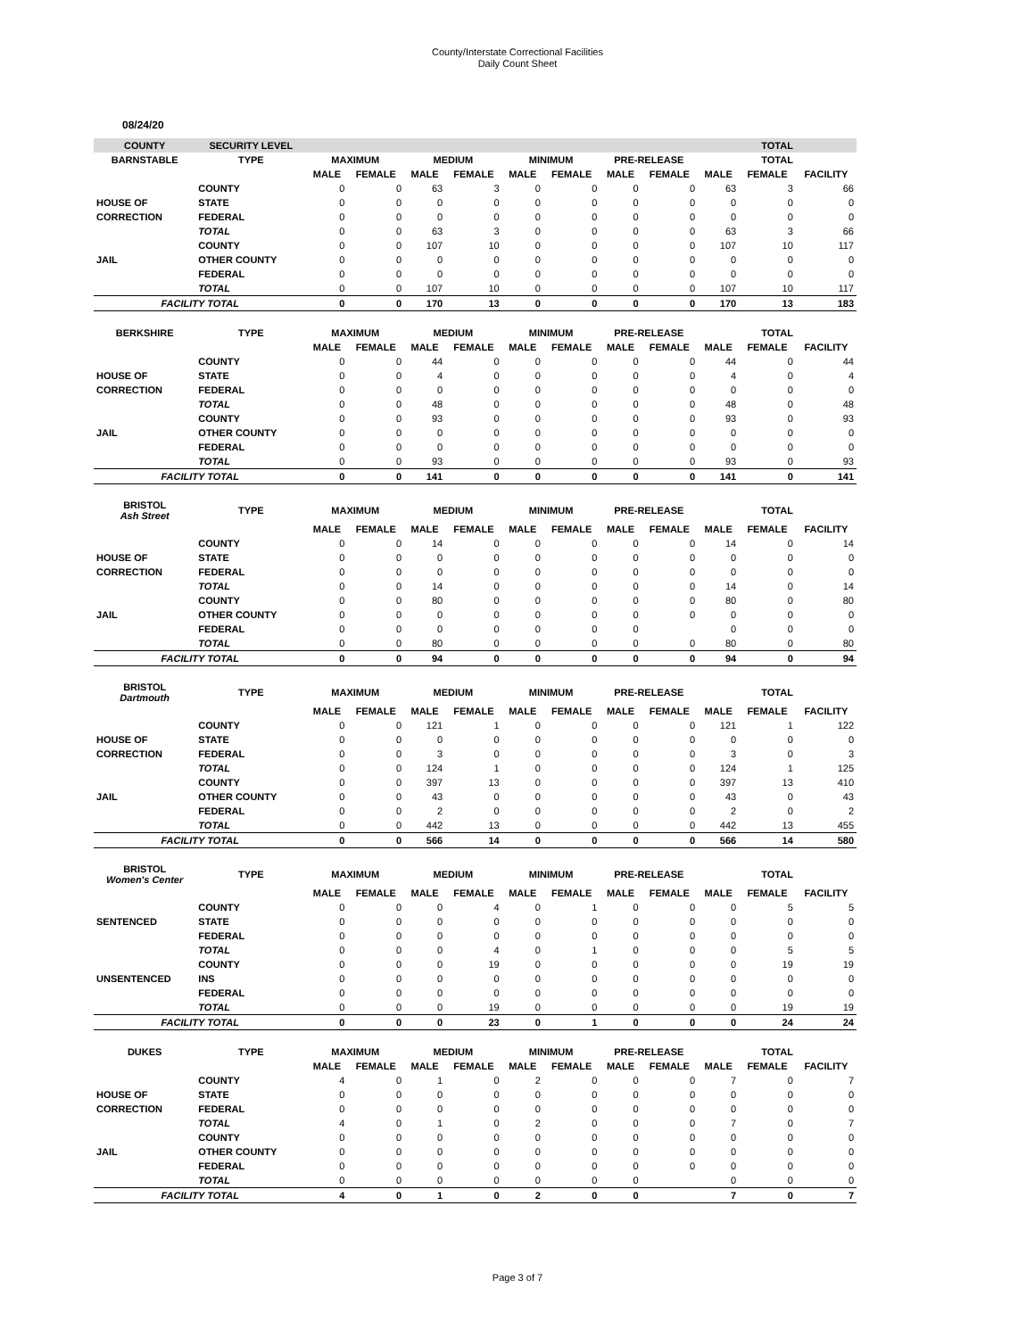County/Interstate Correctional Facilities
Daily Count Sheet
08/24/20
| COUNTY | SECURITY LEVEL | | | | | | | | | TOTAL | | |
| --- | --- | --- | --- | --- | --- | --- | --- | --- | --- | --- | --- | --- |
| BARNSTABLE | TYPE | MAXIMUM | | MEDIUM | | MINIMUM | | PRE-RELEASE | | TOTAL | | |
| | | MALE | FEMALE | MALE | FEMALE | MALE | FEMALE | MALE | FEMALE | MALE | FEMALE | FACILITY |
| | COUNTY | 0 | 0 | 63 | 3 | 0 | 0 | 0 | 0 | 63 | 3 | 66 |
| HOUSE OF | STATE | 0 | 0 | 0 | 0 | 0 | 0 | 0 | 0 | 0 | 0 | 0 |
| CORRECTION | FEDERAL | 0 | 0 | 0 | 0 | 0 | 0 | 0 | 0 | 0 | 0 | 0 |
| | TOTAL | 0 | 0 | 63 | 3 | 0 | 0 | 0 | 0 | 63 | 3 | 66 |
| | COUNTY | 0 | 0 | 107 | 10 | 0 | 0 | 0 | 0 | 107 | 10 | 117 |
| JAIL | OTHER COUNTY | 0 | 0 | 0 | 0 | 0 | 0 | 0 | 0 | 0 | 0 | 0 |
| | FEDERAL | 0 | 0 | 0 | 0 | 0 | 0 | 0 | 0 | 0 | 0 | 0 |
| | TOTAL | 0 | 0 | 107 | 10 | 0 | 0 | 0 | 0 | 107 | 10 | 117 |
| FACILITY TOTAL | | 0 | 0 | 170 | 13 | 0 | 0 | 0 | 0 | 170 | 13 | 183 |
| BERKSHIRE | TYPE | MAXIMUM | | MEDIUM | | MINIMUM | | PRE-RELEASE | | TOTAL | | |
| | | MALE | FEMALE | MALE | FEMALE | MALE | FEMALE | MALE | FEMALE | MALE | FEMALE | FACILITY |
| | COUNTY | 0 | 0 | 44 | 0 | 0 | 0 | 0 | 0 | 44 | 0 | 44 |
| HOUSE OF | STATE | 0 | 0 | 4 | 0 | 0 | 0 | 0 | 0 | 4 | 0 | 4 |
| CORRECTION | FEDERAL | 0 | 0 | 0 | 0 | 0 | 0 | 0 | 0 | 0 | 0 | 0 |
| | TOTAL | 0 | 0 | 48 | 0 | 0 | 0 | 0 | 0 | 48 | 0 | 48 |
| | COUNTY | 0 | 0 | 93 | 0 | 0 | 0 | 0 | 0 | 93 | 0 | 93 |
| JAIL | OTHER COUNTY | 0 | 0 | 0 | 0 | 0 | 0 | 0 | 0 | 0 | 0 | 0 |
| | FEDERAL | 0 | 0 | 0 | 0 | 0 | 0 | 0 | 0 | 0 | 0 | 0 |
| | TOTAL | 0 | 0 | 93 | 0 | 0 | 0 | 0 | 0 | 93 | 0 | 93 |
| FACILITY TOTAL | | 0 | 0 | 141 | 0 | 0 | 0 | 0 | 0 | 141 | 0 | 141 |
| BRISTOL Ash Street | TYPE | MAXIMUM | | MEDIUM | | MINIMUM | | PRE-RELEASE | | TOTAL | | |
| | | MALE | FEMALE | MALE | FEMALE | MALE | FEMALE | MALE | FEMALE | MALE | FEMALE | FACILITY |
| | COUNTY | 0 | 0 | 14 | 0 | 0 | 0 | 0 | 0 | 14 | 0 | 14 |
| HOUSE OF | STATE | 0 | 0 | 0 | 0 | 0 | 0 | 0 | 0 | 0 | 0 | 0 |
| CORRECTION | FEDERAL | 0 | 0 | 0 | 0 | 0 | 0 | 0 | 0 | 0 | 0 | 0 |
| | TOTAL | 0 | 0 | 14 | 0 | 0 | 0 | 0 | 0 | 14 | 0 | 14 |
| | COUNTY | 0 | 0 | 80 | 0 | 0 | 0 | 0 | 0 | 80 | 0 | 80 |
| JAIL | OTHER COUNTY | 0 | 0 | 0 | 0 | 0 | 0 | 0 | 0 | 0 | 0 | 0 |
| | FEDERAL | 0 | 0 | 0 | 0 | 0 | 0 | 0 | | 0 | 0 | 0 |
| | TOTAL | 0 | 0 | 80 | 0 | 0 | 0 | 0 | 0 | 80 | 0 | 80 |
| FACILITY TOTAL | | 0 | 0 | 94 | 0 | 0 | 0 | 0 | 0 | 94 | 0 | 94 |
| BRISTOL Dartmouth | TYPE | MAXIMUM | | MEDIUM | | MINIMUM | | PRE-RELEASE | | TOTAL | | |
| | | MALE | FEMALE | MALE | FEMALE | MALE | FEMALE | MALE | FEMALE | MALE | FEMALE | FACILITY |
| | COUNTY | 0 | 0 | 121 | 1 | 0 | 0 | 0 | 0 | 121 | 1 | 122 |
| HOUSE OF | STATE | 0 | 0 | 0 | 0 | 0 | 0 | 0 | 0 | 0 | 0 | 0 |
| CORRECTION | FEDERAL | 0 | 0 | 3 | 0 | 0 | 0 | 0 | 0 | 3 | 0 | 3 |
| | TOTAL | 0 | 0 | 124 | 1 | 0 | 0 | 0 | 0 | 124 | 1 | 125 |
| | COUNTY | 0 | 0 | 397 | 13 | 0 | 0 | 0 | 0 | 397 | 13 | 410 |
| JAIL | OTHER COUNTY | 0 | 0 | 43 | 0 | 0 | 0 | 0 | 0 | 43 | 0 | 43 |
| | FEDERAL | 0 | 0 | 2 | 0 | 0 | 0 | 0 | 0 | 2 | 0 | 2 |
| | TOTAL | 0 | 0 | 442 | 13 | 0 | 0 | 0 | 0 | 442 | 13 | 455 |
| FACILITY TOTAL | | 0 | 0 | 566 | 14 | 0 | 0 | 0 | 0 | 566 | 14 | 580 |
| BRISTOL Women's Center | TYPE | MAXIMUM | | MEDIUM | | MINIMUM | | PRE-RELEASE | | TOTAL | | |
| | | MALE | FEMALE | MALE | FEMALE | MALE | FEMALE | MALE | FEMALE | MALE | FEMALE | FACILITY |
| | COUNTY | 0 | 0 | 0 | 4 | 0 | 1 | 0 | 0 | 0 | 5 | 5 |
| SENTENCED | STATE | 0 | 0 | 0 | 0 | 0 | 0 | 0 | 0 | 0 | 0 | 0 |
| | FEDERAL | 0 | 0 | 0 | 0 | 0 | 0 | 0 | 0 | 0 | 0 | 0 |
| | TOTAL | 0 | 0 | 0 | 4 | 0 | 1 | 0 | 0 | 0 | 5 | 5 |
| | COUNTY | 0 | 0 | 0 | 19 | 0 | 0 | 0 | 0 | 0 | 19 | 19 |
| UNSENTENCED | INS | 0 | 0 | 0 | 0 | 0 | 0 | 0 | 0 | 0 | 0 | 0 |
| | FEDERAL | 0 | 0 | 0 | 0 | 0 | 0 | 0 | 0 | 0 | 0 | 0 |
| | TOTAL | 0 | 0 | 0 | 19 | 0 | 0 | 0 | 0 | 0 | 19 | 19 |
| FACILITY TOTAL | | 0 | 0 | 0 | 23 | 0 | 1 | 0 | 0 | 0 | 24 | 24 |
| DUKES | TYPE | MAXIMUM | | MEDIUM | | MINIMUM | | PRE-RELEASE | | TOTAL | | |
| | | MALE | FEMALE | MALE | FEMALE | MALE | FEMALE | MALE | FEMALE | MALE | FEMALE | FACILITY |
| | COUNTY | 4 | 0 | 1 | 0 | 2 | 0 | 0 | 0 | 7 | 0 | 7 |
| HOUSE OF | STATE | 0 | 0 | 0 | 0 | 0 | 0 | 0 | 0 | 0 | 0 | 0 |
| CORRECTION | FEDERAL | 0 | 0 | 0 | 0 | 0 | 0 | 0 | 0 | 0 | 0 | 0 |
| | TOTAL | 4 | 0 | 1 | 0 | 2 | 0 | 0 | 0 | 7 | 0 | 7 |
| | COUNTY | 0 | 0 | 0 | 0 | 0 | 0 | 0 | 0 | 0 | 0 | 0 |
| JAIL | OTHER COUNTY | 0 | 0 | 0 | 0 | 0 | 0 | 0 | 0 | 0 | 0 | 0 |
| | FEDERAL | 0 | 0 | 0 | 0 | 0 | 0 | 0 | 0 | 0 | 0 | 0 |
| | TOTAL | 0 | 0 | 0 | 0 | 0 | 0 | 0 | | 0 | 0 | 0 |
| FACILITY TOTAL | | 4 | 0 | 1 | 0 | 2 | 0 | 0 | | 7 | 0 | 7 |
Page 3 of 7